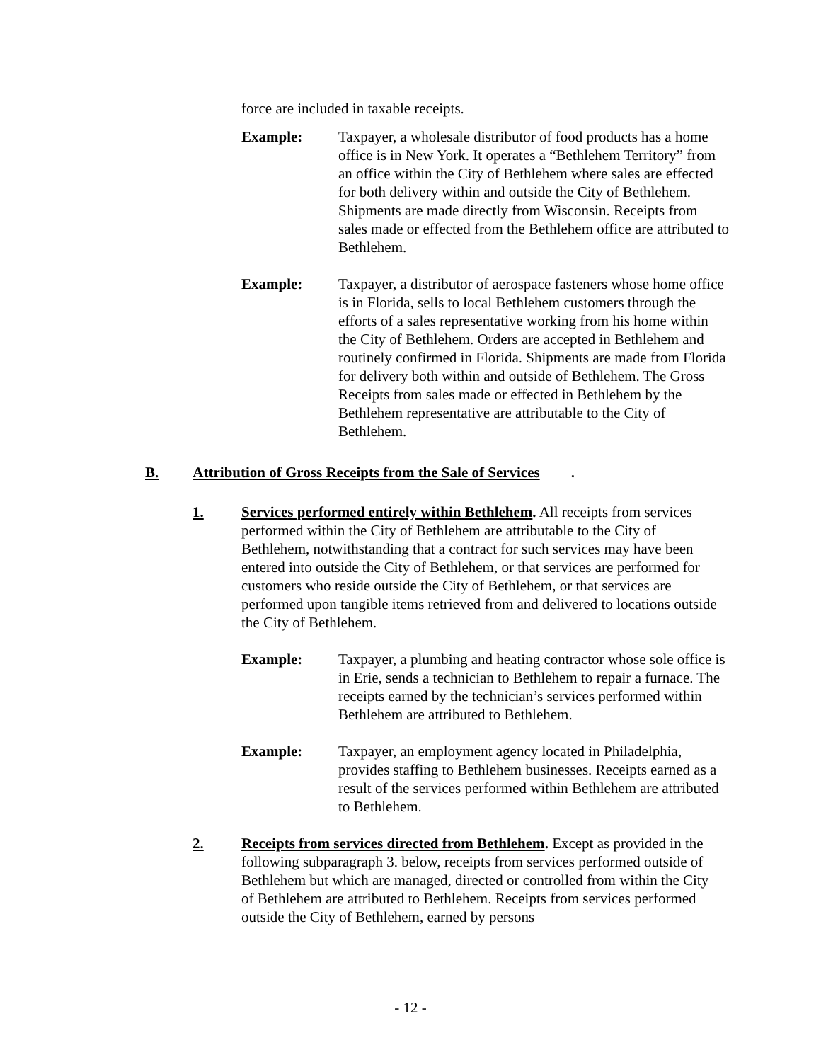force are included in taxable receipts.
Example: Taxpayer, a wholesale distributor of food products has a home office is in New York. It operates a “Bethlehem Territory” from an office within the City of Bethlehem where sales are effected for both delivery within and outside the City of Bethlehem. Shipments are made directly from Wisconsin. Receipts from sales made or effected from the Bethlehem office are attributed to Bethlehem.
Example: Taxpayer, a distributor of aerospace fasteners whose home office is in Florida, sells to local Bethlehem customers through the efforts of a sales representative working from his home within the City of Bethlehem. Orders are accepted in Bethlehem and routinely confirmed in Florida. Shipments are made from Florida for delivery both within and outside of Bethlehem. The Gross Receipts from sales made or effected in Bethlehem by the Bethlehem representative are attributable to the City of Bethlehem.
B. Attribution of Gross Receipts from the Sale of Services.
1. Services performed entirely within Bethlehem. All receipts from services performed within the City of Bethlehem are attributable to the City of Bethlehem, notwithstanding that a contract for such services may have been entered into outside the City of Bethlehem, or that services are performed for customers who reside outside the City of Bethlehem, or that services are performed upon tangible items retrieved from and delivered to locations outside the City of Bethlehem.
Example: Taxpayer, a plumbing and heating contractor whose sole office is in Erie, sends a technician to Bethlehem to repair a furnace. The receipts earned by the technician’s services performed within Bethlehem are attributed to Bethlehem.
Example: Taxpayer, an employment agency located in Philadelphia, provides staffing to Bethlehem businesses. Receipts earned as a result of the services performed within Bethlehem are attributed to Bethlehem.
2. Receipts from services directed from Bethlehem. Except as provided in the following subparagraph 3. below, receipts from services performed outside of Bethlehem but which are managed, directed or controlled from within the City of Bethlehem are attributed to Bethlehem. Receipts from services performed outside the City of Bethlehem, earned by persons
- 12 -